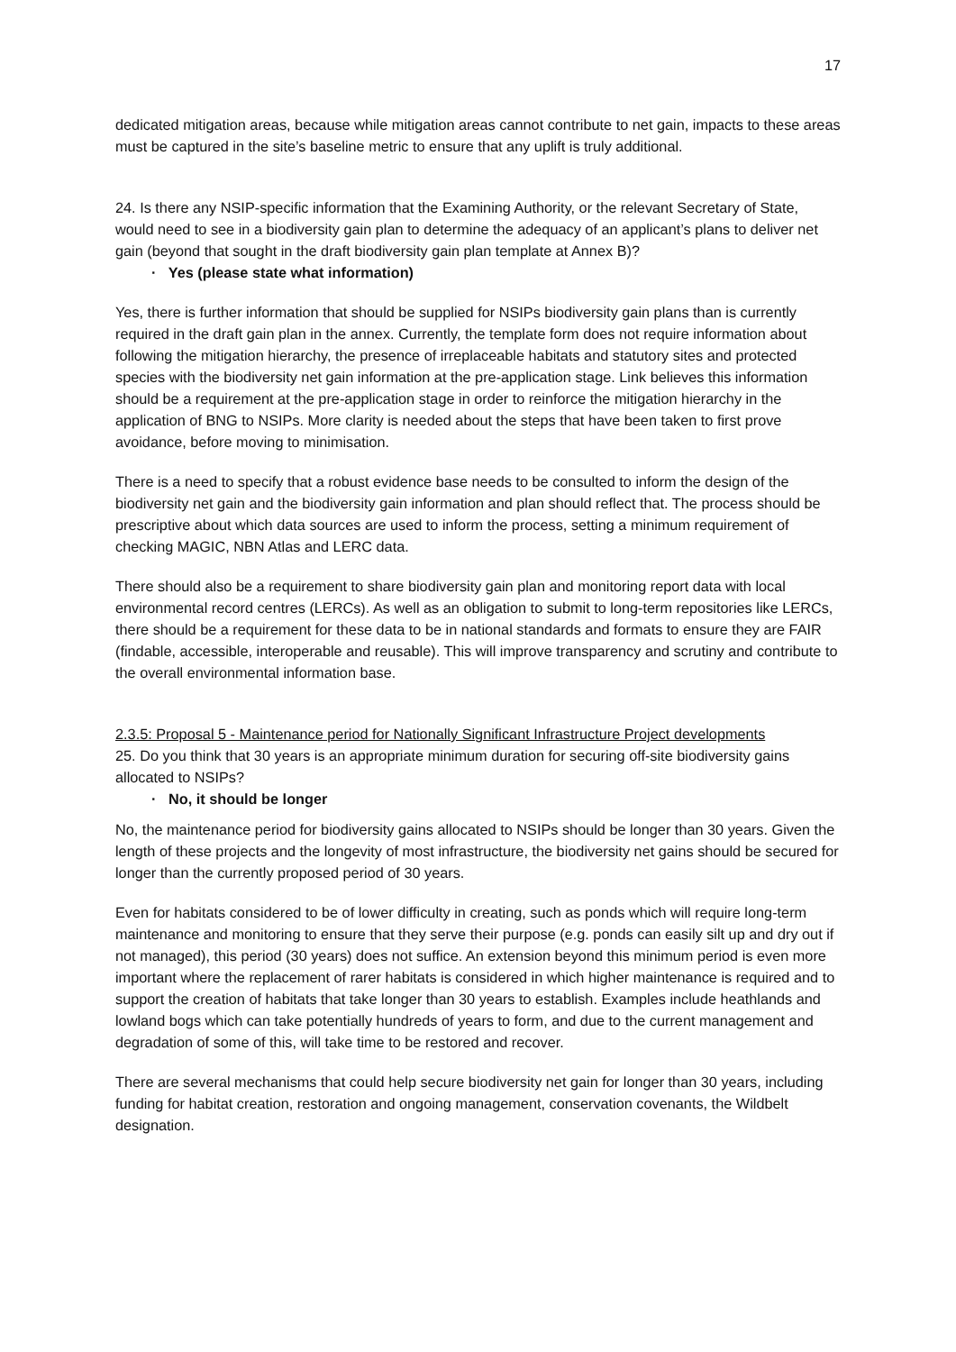17
dedicated mitigation areas, because while mitigation areas cannot contribute to net gain, impacts to these areas must be captured in the site’s baseline metric to ensure that any uplift is truly additional.
24. Is there any NSIP-specific information that the Examining Authority, or the relevant Secretary of State, would need to see in a biodiversity gain plan to determine the adequacy of an applicant’s plans to deliver net gain (beyond that sought in the draft biodiversity gain plan template at Annex B)?
· Yes (please state what information)
Yes, there is further information that should be supplied for NSIPs biodiversity gain plans than is currently required in the draft gain plan in the annex. Currently, the template form does not require information about following the mitigation hierarchy, the presence of irreplaceable habitats and statutory sites and protected species with the biodiversity net gain information at the pre-application stage. Link believes this information should be a requirement at the pre-application stage in order to reinforce the mitigation hierarchy in the application of BNG to NSIPs. More clarity is needed about the steps that have been taken to first prove avoidance, before moving to minimisation.
There is a need to specify that a robust evidence base needs to be consulted to inform the design of the biodiversity net gain and the biodiversity gain information and plan should reflect that. The process should be prescriptive about which data sources are used to inform the process, setting a minimum requirement of checking MAGIC, NBN Atlas and LERC data.
There should also be a requirement to share biodiversity gain plan and monitoring report data with local environmental record centres (LERCs). As well as an obligation to submit to long-term repositories like LERCs, there should be a requirement for these data to be in national standards and formats to ensure they are FAIR (findable, accessible, interoperable and reusable). This will improve transparency and scrutiny and contribute to the overall environmental information base.
2.3.5: Proposal 5 - Maintenance period for Nationally Significant Infrastructure Project developments
25. Do you think that 30 years is an appropriate minimum duration for securing off-site biodiversity gains allocated to NSIPs?
· No, it should be longer
No, the maintenance period for biodiversity gains allocated to NSIPs should be longer than 30 years. Given the length of these projects and the longevity of most infrastructure, the biodiversity net gains should be secured for longer than the currently proposed period of 30 years.
Even for habitats considered to be of lower difficulty in creating, such as ponds which will require long-term maintenance and monitoring to ensure that they serve their purpose (e.g. ponds can easily silt up and dry out if not managed), this period (30 years) does not suffice. An extension beyond this minimum period is even more important where the replacement of rarer habitats is considered in which higher maintenance is required and to support the creation of habitats that take longer than 30 years to establish. Examples include heathlands and lowland bogs which can take potentially hundreds of years to form, and due to the current management and degradation of some of this, will take time to be restored and recover.
There are several mechanisms that could help secure biodiversity net gain for longer than 30 years, including funding for habitat creation, restoration and ongoing management, conservation covenants, the Wildbelt designation.